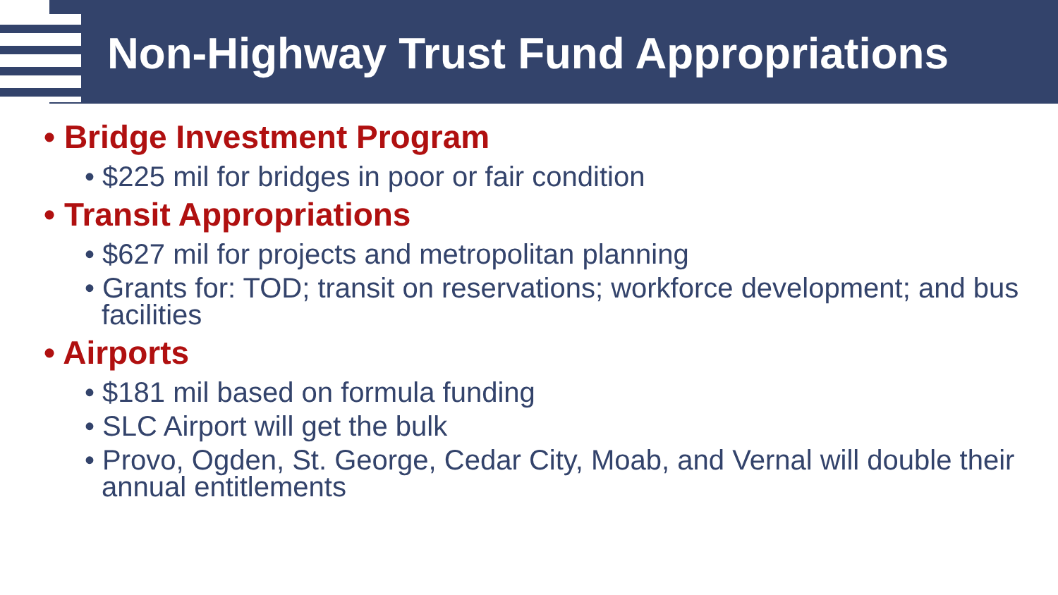Non-Highway Trust Fund Appropriations
• Bridge Investment Program
• $225 mil for bridges in poor or fair condition
• Transit Appropriations
• $627 mil for projects and metropolitan planning
• Grants for: TOD; transit on reservations; workforce development; and bus facilities
• Airports
• $181 mil based on formula funding
• SLC Airport will get the bulk
• Provo, Ogden, St. George, Cedar City, Moab, and Vernal will double their annual entitlements